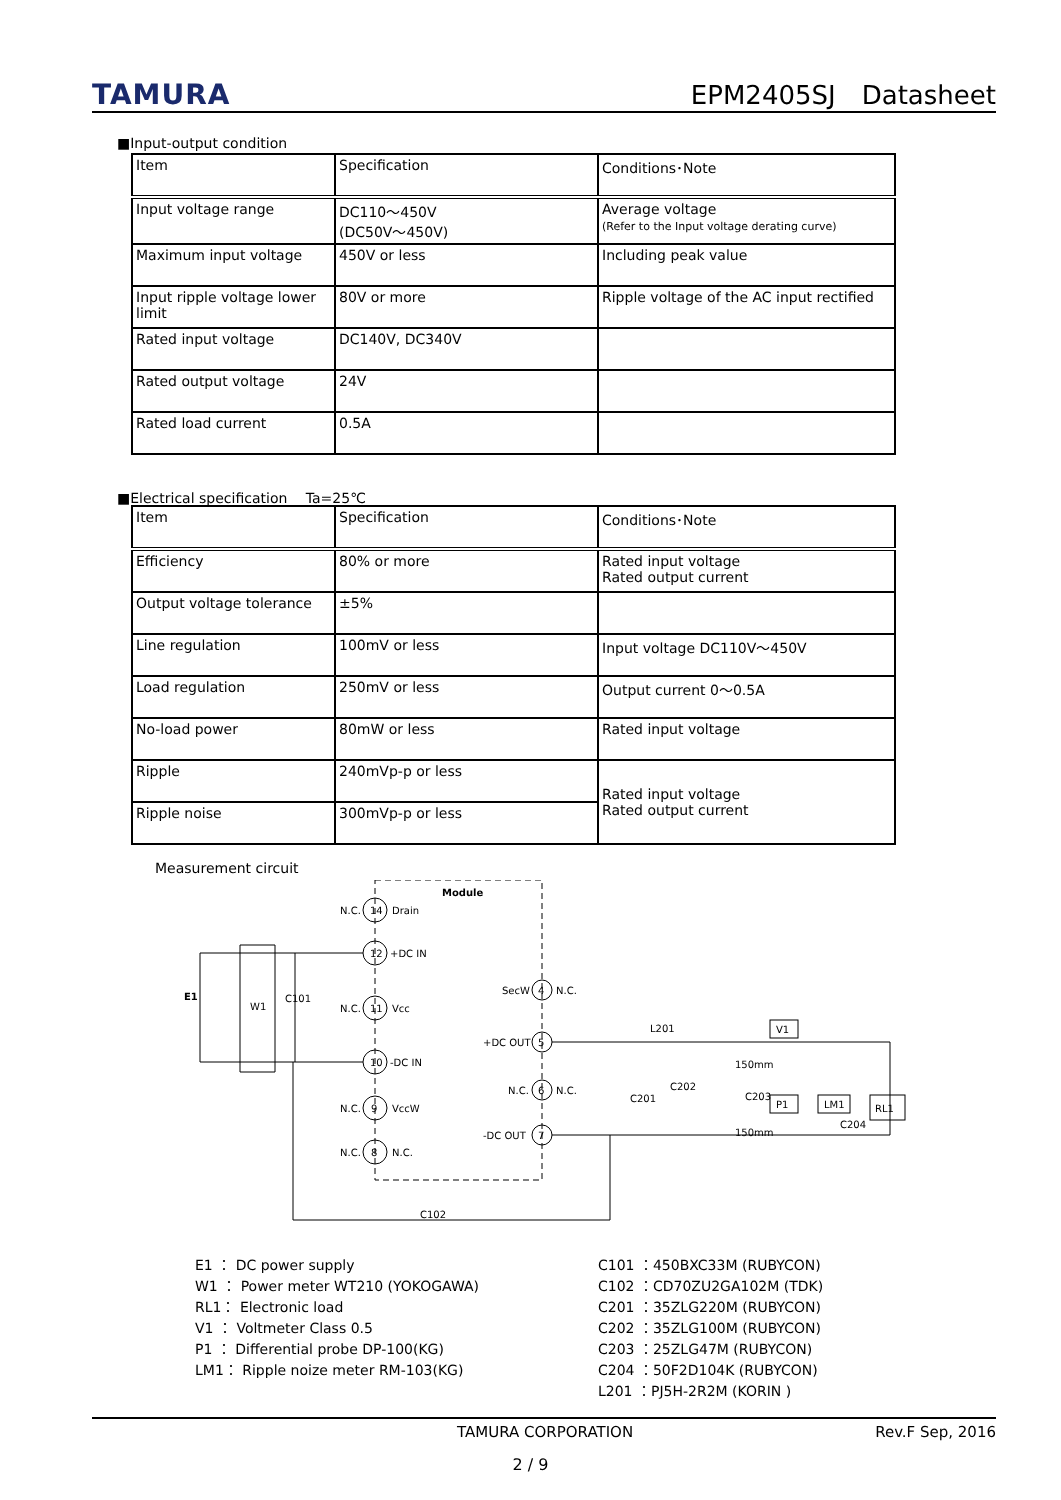TAMURA EPM2405SJ　Datasheet
■Input-output condition
| Item | Specification | Conditions･Note |
| Input voltage range | DC110～450V (DC50V～450V) | Average voltage (Refer to the Input voltage derating curve) |
| Maximum input voltage | 450V or less | Including peak value |
| Input ripple voltage lower limit | 80V or more | Ripple voltage of the AC input rectified |
| Rated input voltage | DC140V, DC340V | |
| Rated output voltage | 24V | |
| Rated load current | 0.5A | |
■Electrical specification　 Ta=25℃
| Item | Specification | Conditions･Note |
| Efficiency | 80% or more | Rated input voltage Rated output current |
| Output voltage tolerance | ±5% | |
| Line regulation | 100mV or less | Input voltage DC110V～450V |
| Load regulation | 250mV or less | Output current 0～0.5A |
| No-load power | 80mW or less | Rated input voltage |
| Ripple | 240mVp-p or less | Rated input voltage Rated output current |
| Ripple noise | 300mVp-p or less | |
Measurement circuit
Module
14
Drain
N.C.
12
+DC IN
11
Vcc
N.C.
10
-DC IN
9
VccW
N.C.
8
N.C.
N.C.
4
SecW
N.C.
5
+DC OUT
6
N.C.
N.C.
7
-DC OUT
E1
W1
C101
C102
L201
C201
C202
C203
C204
150mm
150mm
V1
P1
LM1
RL1
E1 ： DC power supply
W1 ： Power meter WT210 (YOKOGAWA)
RL1： Electronic load
V1 ： Voltmeter Class 0.5
P1 ： Differential probe DP-100(KG)
LM1： Ripple noize meter RM-103(KG)
C101 ：450BXC33M (RUBYCON)
C102 ：CD70ZU2GA102M (TDK)
C201 ：35ZLG220M (RUBYCON)
C202 ：35ZLG100M (RUBYCON)
C203 ：25ZLG47M (RUBYCON)
C204 ：50F2D104K (RUBYCON)
L201 ：PJ5H-2R2M (KORIN )
TAMURA CORPORATION Rev.F Sep, 2016
2 / 9